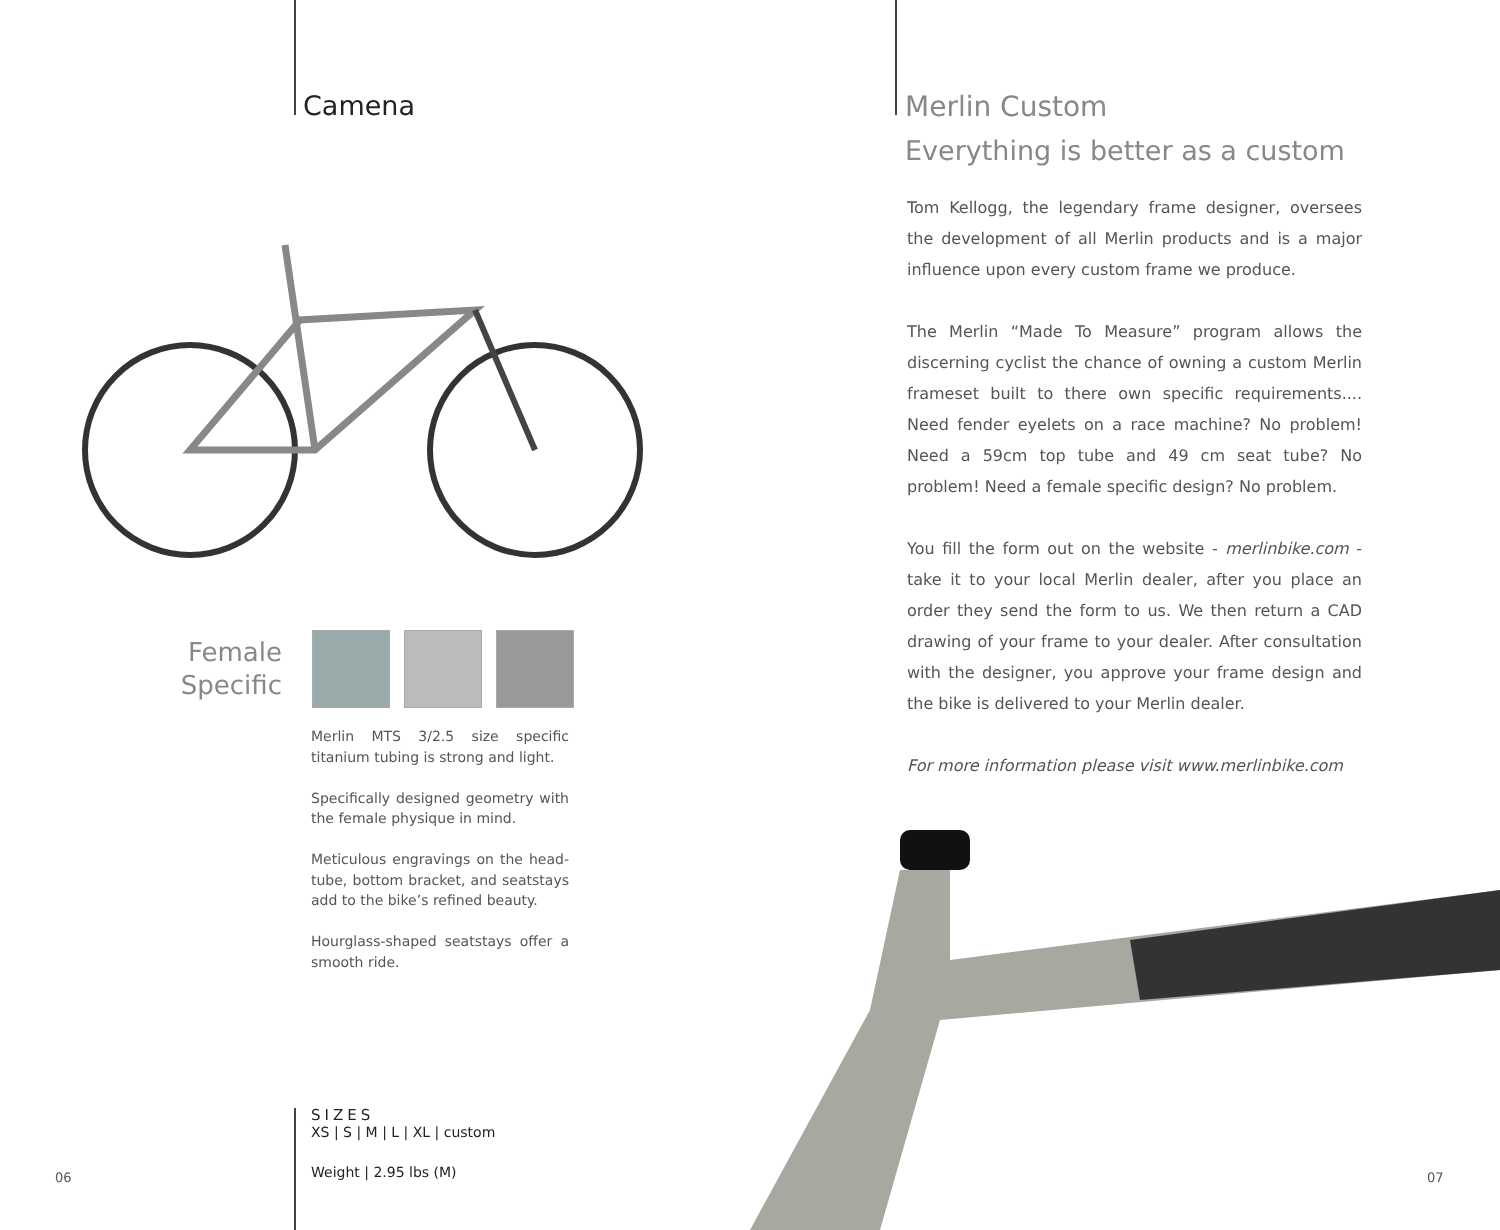Camena
Female Specific
Merlin MTS 3/2.5 size specific titanium tubing is strong and light.
Specifically designed geometry with the female physique in mind.
Meticulous engravings on the head-tube, bottom bracket, and seatstays add to the bike’s refined beauty.
Hourglass-shaped seatstays offer a smooth ride.
SIZES
XS | S | M | L | XL | custom
Weight | 2.95 lbs (M)
06
Merlin Custom
Everything is better as a custom
Tom Kellogg, the legendary frame designer, oversees the development of all Merlin products and is a major influence upon every custom frame we produce.
The Merlin “Made To Measure” program allows the discerning cyclist the chance of owning a custom Merlin frameset built to there own specific requirements.... Need fender eyelets on a race machine? No problem! Need a 59cm top tube and 49 cm seat tube? No problem! Need a female specific design? No problem.
You fill the form out on the website - merlinbike.com - take it to your local Merlin dealer, after you place an order they send the form to us. We then return a CAD drawing of your frame to your dealer. After consultation with the designer, you approve your frame design and the bike is delivered to your Merlin dealer.
For more information please visit www.merlinbike.com
07